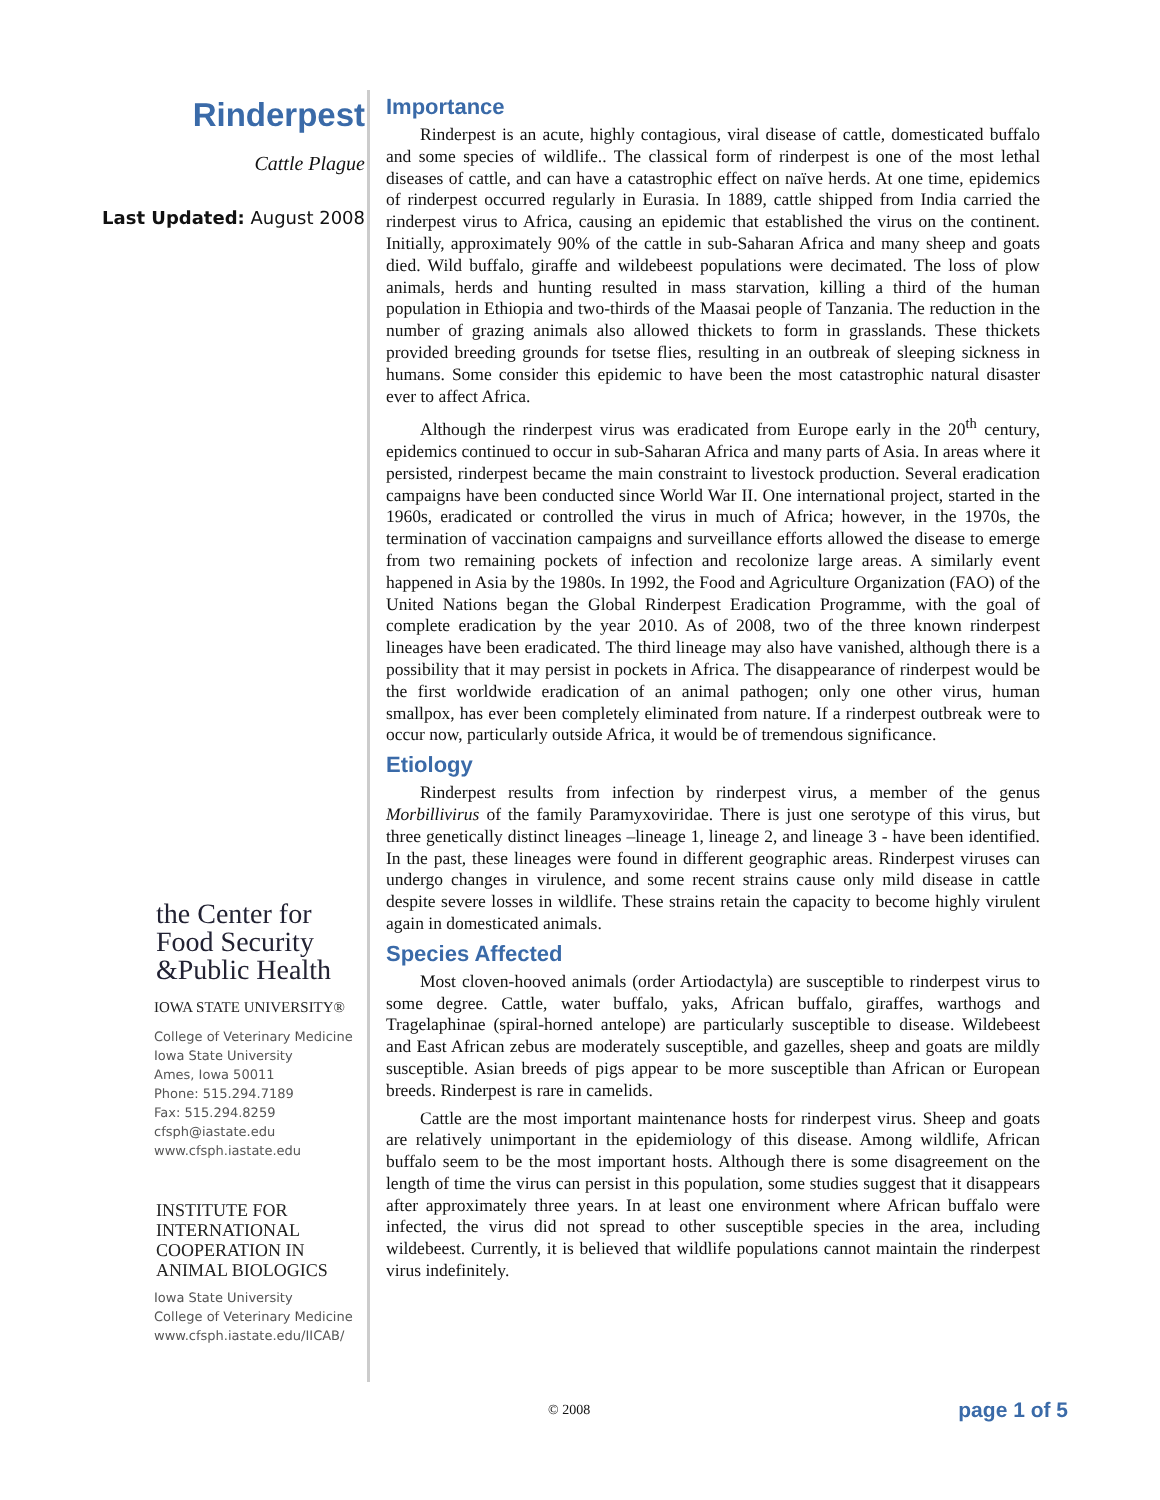Rinderpest
Cattle Plague
Last Updated: August 2008
the Center for
Food Security
&Public Health
IOWA STATE UNIVERSITY®
College of Veterinary Medicine
Iowa State University
Ames, Iowa 50011
Phone: 515.294.7189
Fax: 515.294.8259
cfsph@iastate.edu
www.cfsph.iastate.edu
INSTITUTE FOR
INTERNATIONAL
COOPERATION IN
ANIMAL BIOLOGICS
Iowa State University
College of Veterinary Medicine
www.cfsph.iastate.edu/IICAB/
Importance
Rinderpest is an acute, highly contagious, viral disease of cattle, domesticated buffalo and some species of wildlife.. The classical form of rinderpest is one of the most lethal diseases of cattle, and can have a catastrophic effect on naïve herds. At one time, epidemics of rinderpest occurred regularly in Eurasia. In 1889, cattle shipped from India carried the rinderpest virus to Africa, causing an epidemic that established the virus on the continent. Initially, approximately 90% of the cattle in sub-Saharan Africa and many sheep and goats died. Wild buffalo, giraffe and wildebeest populations were decimated. The loss of plow animals, herds and hunting resulted in mass starvation, killing a third of the human population in Ethiopia and two-thirds of the Maasai people of Tanzania. The reduction in the number of grazing animals also allowed thickets to form in grasslands. These thickets provided breeding grounds for tsetse flies, resulting in an outbreak of sleeping sickness in humans. Some consider this epidemic to have been the most catastrophic natural disaster ever to affect Africa.
Although the rinderpest virus was eradicated from Europe early in the 20<sup>th</sup> century, epidemics continued to occur in sub-Saharan Africa and many parts of Asia. In areas where it persisted, rinderpest became the main constraint to livestock production. Several eradication campaigns have been conducted since World War II. One international project, started in the 1960s, eradicated or controlled the virus in much of Africa; however, in the 1970s, the termination of vaccination campaigns and surveillance efforts allowed the disease to emerge from two remaining pockets of infection and recolonize large areas. A similarly event happened in Asia by the 1980s. In 1992, the Food and Agriculture Organization (FAO) of the United Nations began the Global Rinderpest Eradication Programme, with the goal of complete eradication by the year 2010. As of 2008, two of the three known rinderpest lineages have been eradicated. The third lineage may also have vanished, although there is a possibility that it may persist in pockets in Africa. The disappearance of rinderpest would be the first worldwide eradication of an animal pathogen; only one other virus, human smallpox, has ever been completely eliminated from nature. If a rinderpest outbreak were to occur now, particularly outside Africa, it would be of tremendous significance.
Etiology
Rinderpest results from infection by rinderpest virus, a member of the genus Morbillivirus of the family Paramyxoviridae. There is just one serotype of this virus, but three genetically distinct lineages –lineage 1, lineage 2, and lineage 3 - have been identified. In the past, these lineages were found in different geographic areas. Rinderpest viruses can undergo changes in virulence, and some recent strains cause only mild disease in cattle despite severe losses in wildlife. These strains retain the capacity to become highly virulent again in domesticated animals.
Species Affected
Most cloven-hooved animals (order Artiodactyla) are susceptible to rinderpest virus to some degree. Cattle, water buffalo, yaks, African buffalo, giraffes, warthogs and Tragelaphinae (spiral-horned antelope) are particularly susceptible to disease. Wildebeest and East African zebus are moderately susceptible, and gazelles, sheep and goats are mildly susceptible. Asian breeds of pigs appear to be more susceptible than African or European breeds. Rinderpest is rare in camelids.
Cattle are the most important maintenance hosts for rinderpest virus. Sheep and goats are relatively unimportant in the epidemiology of this disease. Among wildlife, African buffalo seem to be the most important hosts. Although there is some disagreement on the length of time the virus can persist in this population, some studies suggest that it disappears after approximately three years. In at least one environment where African buffalo were infected, the virus did not spread to other susceptible species in the area, including wildebeest. Currently, it is believed that wildlife populations cannot maintain the rinderpest virus indefinitely.
© 2008 page 1 of 5